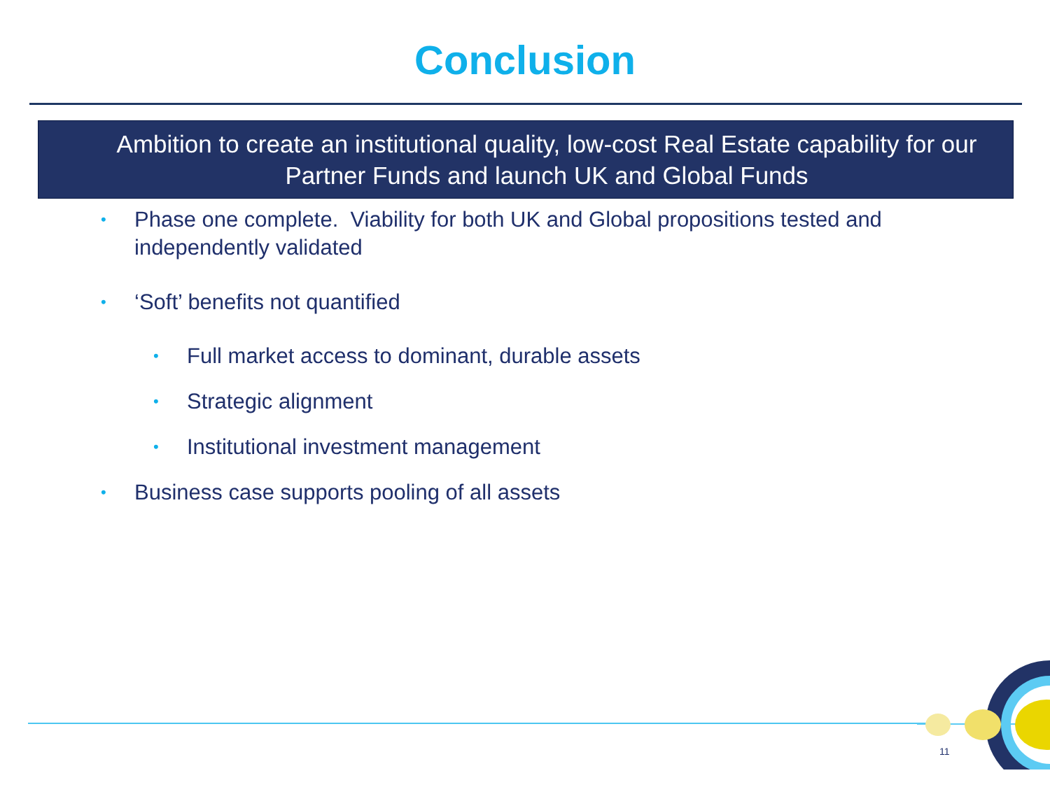Conclusion
Ambition to create an institutional quality, low-cost Real Estate capability for our Partner Funds and launch UK and Global Funds
• Phase one complete. Viability for both UK and Global propositions tested and independently validated
• ‘Soft’ benefits not quantified
• Full market access to dominant, durable assets
• Strategic alignment
• Institutional investment management
• Business case supports pooling of all assets
11